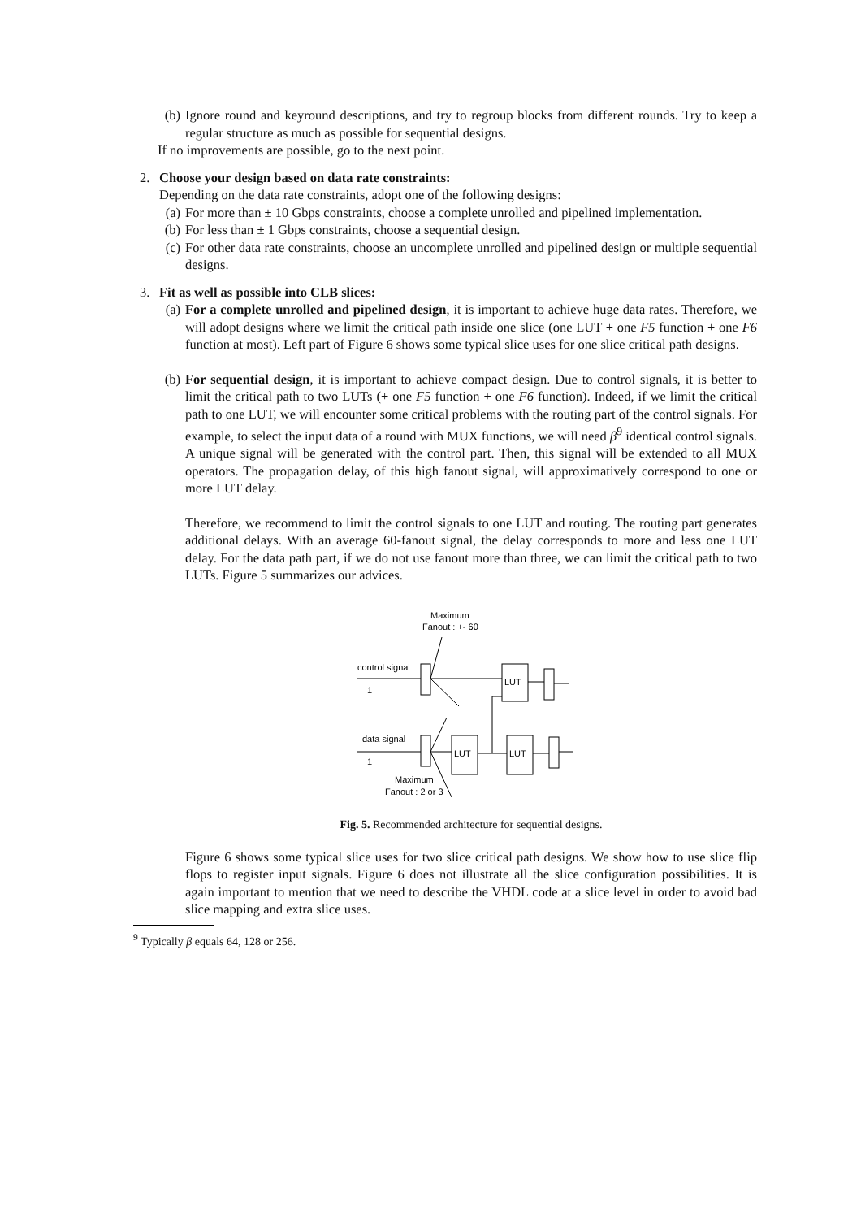(b) Ignore round and keyround descriptions, and try to regroup blocks from different rounds. Try to keep a regular structure as much as possible for sequential designs.
If no improvements are possible, go to the next point.
2. Choose your design based on data rate constraints:
Depending on the data rate constraints, adopt one of the following designs:
(a) For more than ± 10 Gbps constraints, choose a complete unrolled and pipelined implementation.
(b) For less than ± 1 Gbps constraints, choose a sequential design.
(c) For other data rate constraints, choose an uncomplete unrolled and pipelined design or multiple sequential designs.
3. Fit as well as possible into CLB slices:
(a) For a complete unrolled and pipelined design, it is important to achieve huge data rates. Therefore, we will adopt designs where we limit the critical path inside one slice (one LUT + one F5 function + one F6 function at most). Left part of Figure 6 shows some typical slice uses for one slice critical path designs.
(b) For sequential design, it is important to achieve compact design. Due to control signals, it is better to limit the critical path to two LUTs (+ one F5 function + one F6 function). Indeed, if we limit the critical path to one LUT, we will encounter some critical problems with the routing part of the control signals. For example, to select the input data of a round with MUX functions, we will need β<sup>9</sup> identical control signals. A unique signal will be generated with the control part. Then, this signal will be extended to all MUX operators. The propagation delay, of this high fanout signal, will approximatively correspond to one or more LUT delay.
Therefore, we recommend to limit the control signals to one LUT and routing. The routing part generates additional delays. With an average 60-fanout signal, the delay corresponds to more and less one LUT delay. For the data path part, if we do not use fanout more than three, we can limit the critical path to two LUTs. Figure 5 summarizes our advices.
Maximum
Fanout : +- 60
control signal
1
LUT
data signal
1
LUT
LUT
Maximum
Fanout : 2 or 3
Fig. 5. Recommended architecture for sequential designs.
Figure 6 shows some typical slice uses for two slice critical path designs. We show how to use slice flip flops to register input signals. Figure 6 does not illustrate all the slice configuration possibilities. It is again important to mention that we need to describe the VHDL code at a slice level in order to avoid bad slice mapping and extra slice uses.
<sup>9</sup> Typically β equals 64, 128 or 256.